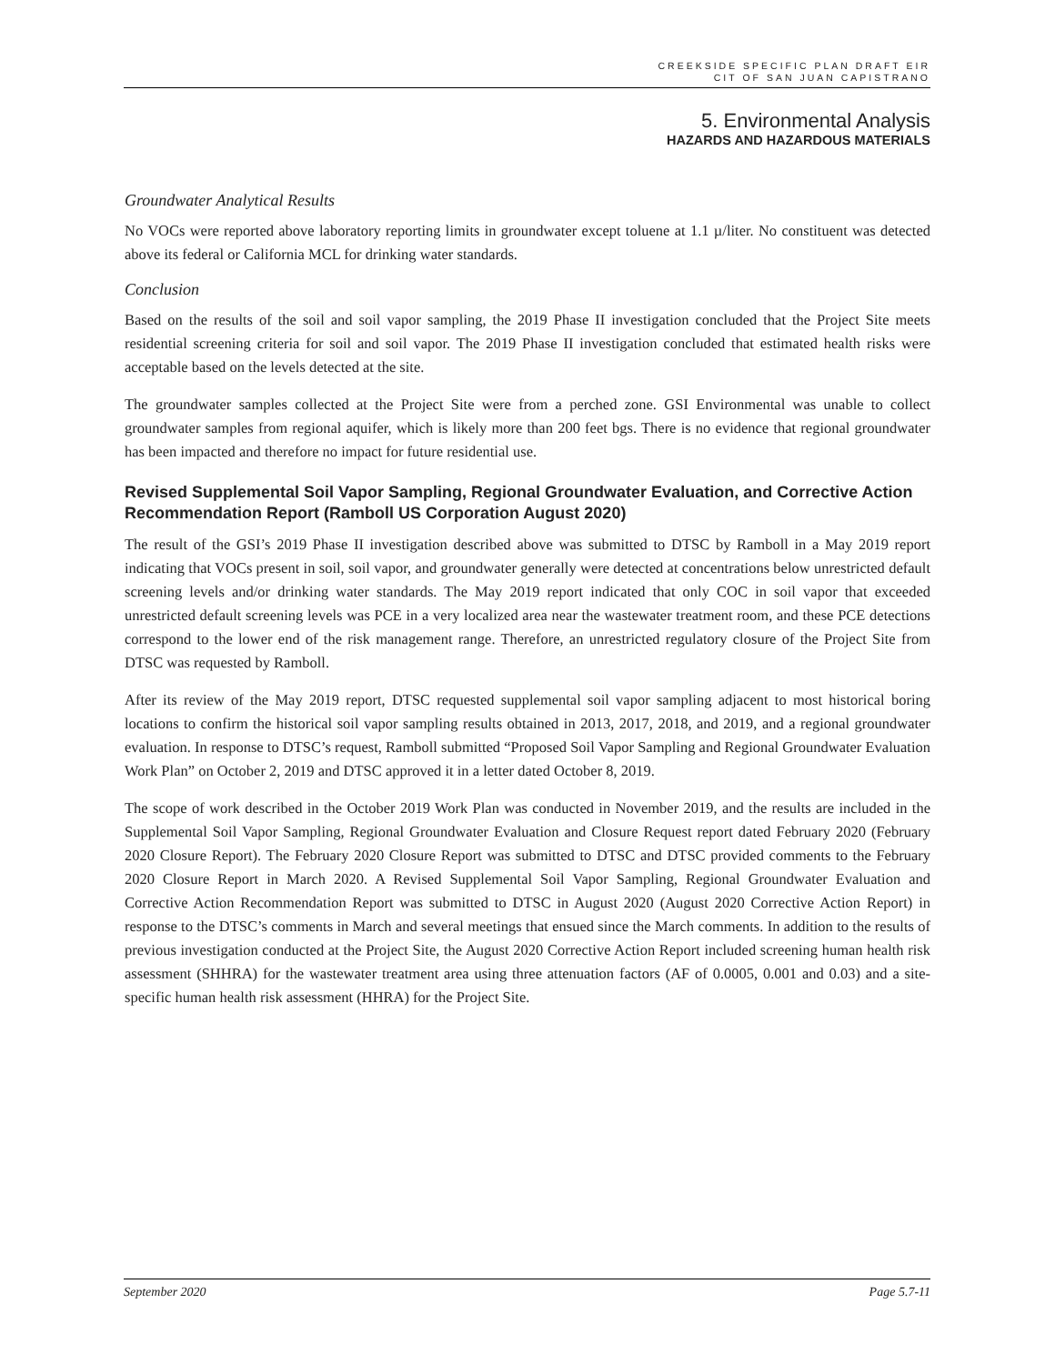CREEKSIDE SPECIFIC PLAN DRAFT EIR
CIT OF SAN JUAN CAPISTRANO
5. Environmental Analysis
HAZARDS AND HAZARDOUS MATERIALS
Groundwater Analytical Results
No VOCs were reported above laboratory reporting limits in groundwater except toluene at 1.1 µ/liter. No constituent was detected above its federal or California MCL for drinking water standards.
Conclusion
Based on the results of the soil and soil vapor sampling, the 2019 Phase II investigation concluded that the Project Site meets residential screening criteria for soil and soil vapor. The 2019 Phase II investigation concluded that estimated health risks were acceptable based on the levels detected at the site.
The groundwater samples collected at the Project Site were from a perched zone. GSI Environmental was unable to collect groundwater samples from regional aquifer, which is likely more than 200 feet bgs. There is no evidence that regional groundwater has been impacted and therefore no impact for future residential use.
Revised Supplemental Soil Vapor Sampling, Regional Groundwater Evaluation, and Corrective Action Recommendation Report (Ramboll US Corporation August 2020)
The result of the GSI’s 2019 Phase II investigation described above was submitted to DTSC by Ramboll in a May 2019 report indicating that VOCs present in soil, soil vapor, and groundwater generally were detected at concentrations below unrestricted default screening levels and/or drinking water standards. The May 2019 report indicated that only COC in soil vapor that exceeded unrestricted default screening levels was PCE in a very localized area near the wastewater treatment room, and these PCE detections correspond to the lower end of the risk management range. Therefore, an unrestricted regulatory closure of the Project Site from DTSC was requested by Ramboll.
After its review of the May 2019 report, DTSC requested supplemental soil vapor sampling adjacent to most historical boring locations to confirm the historical soil vapor sampling results obtained in 2013, 2017, 2018, and 2019, and a regional groundwater evaluation. In response to DTSC’s request, Ramboll submitted “Proposed Soil Vapor Sampling and Regional Groundwater Evaluation Work Plan” on October 2, 2019 and DTSC approved it in a letter dated October 8, 2019.
The scope of work described in the October 2019 Work Plan was conducted in November 2019, and the results are included in the Supplemental Soil Vapor Sampling, Regional Groundwater Evaluation and Closure Request report dated February 2020 (February 2020 Closure Report). The February 2020 Closure Report was submitted to DTSC and DTSC provided comments to the February 2020 Closure Report in March 2020. A Revised Supplemental Soil Vapor Sampling, Regional Groundwater Evaluation and Corrective Action Recommendation Report was submitted to DTSC in August 2020 (August 2020 Corrective Action Report) in response to the DTSC’s comments in March and several meetings that ensued since the March comments. In addition to the results of previous investigation conducted at the Project Site, the August 2020 Corrective Action Report included screening human health risk assessment (SHHRA) for the wastewater treatment area using three attenuation factors (AF of 0.0005, 0.001 and 0.03) and a site-specific human health risk assessment (HHRA) for the Project Site.
September 2020 Page 5.7-11